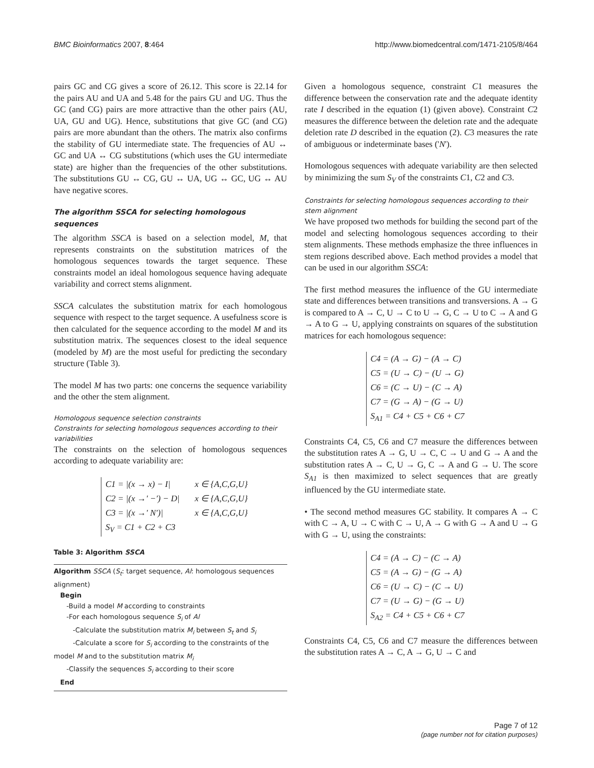BMC Bioinformatics 2007, 8:464 http://www.biomedcentral.com/1471-2105/8/464
pairs GC and CG gives a score of 26.12. This score is 22.14 for the pairs AU and UA and 5.48 for the pairs GU and UG. Thus the GC (and CG) pairs are more attractive than the other pairs (AU, UA, GU and UG). Hence, substitutions that give GC (and CG) pairs are more abundant than the others. The matrix also confirms the stability of GU intermediate state. The frequencies of AU ↔ GC and UA ↔ CG substitutions (which uses the GU intermediate state) are higher than the frequencies of the other substitutions. The substitutions GU ↔ CG, GU ↔ UA, UG ↔ GC, UG ↔ AU have negative scores.
The algorithm SSCA for selecting homologous sequences
The algorithm SSCA is based on a selection model, M, that represents constraints on the substitution matrices of the homologous sequences towards the target sequence. These constraints model an ideal homologous sequence having adequate variability and correct stems alignment.
SSCA calculates the substitution matrix for each homologous sequence with respect to the target sequence. A usefulness score is then calculated for the sequence according to the model M and its substitution matrix. The sequences closest to the ideal sequence (modeled by M) are the most useful for predicting the secondary structure (Table 3).
The model M has two parts: one concerns the sequence variability and the other the stem alignment.
Homologous sequence selection constraints
Constraints for selecting homologous sequences according to their variabilities
The constraints on the selection of homologous sequences according to adequate variability are:
C1 = |(x → x) − I| x ∈ {A,C,G,U}
C2 = |(x →′ −′) − D| x ∈ {A,C,G,U}
C3 = |(x →′ N′)| x ∈ {A,C,G,U}
S<sub>V</sub> = C1 + C2 + C3
Table 3: Algorithm SSCA
Algorithm SSCA (S<sub>t</sub>: target sequence, Al: homologous sequences alignment)
Begin
-Build a model M according to constraints
-For each homologous sequence S<sub>i</sub> of Al
-Calculate the substitution matrix M<sub>i</sub> between S<sub>t</sub> and S<sub>i</sub>
-Calculate a score for S<sub>i</sub> according to the constraints of the model M and to the substitution matrix M<sub>i</sub>
-Classify the sequences S<sub>i</sub> according to their score
End
Given a homologous sequence, constraint C1 measures the difference between the conservation rate and the adequate identity rate I described in the equation (1) (given above). Constraint C2 measures the difference between the deletion rate and the adequate deletion rate D described in the equation (2). C3 measures the rate of ambiguous or indeterminate bases ('N').
Homologous sequences with adequate variability are then selected by minimizing the sum S<sub>V</sub> of the constraints C1, C2 and C3.
Constraints for selecting homologous sequences according to their stem alignment
We have proposed two methods for building the second part of the model and selecting homologous sequences according to their stem alignments. These methods emphasize the three influences in stem regions described above. Each method provides a model that can be used in our algorithm SSCA:
The first method measures the influence of the GU intermediate state and differences between transitions and transversions. A → G is compared to A → C, U → C to U → G, C → U to C → A and G → A to G → U, applying constraints on squares of the substitution matrices for each homologous sequence:
C4 = (A → G) − (A → C)
C5 = (U → C) − (U → G)
C6 = (C → U) − (C → A)
C7 = (G → A) − (G → U)
S<sub>A1</sub> = C4 + C5 + C6 + C7
Constraints C4, C5, C6 and C7 measure the differences between the substitution rates A → G, U → C, C → U and G → A and the substitution rates A → C, U → G, C → A and G → U. The score S<sub>A1</sub> is then maximized to select sequences that are greatly influenced by the GU intermediate state.
• The second method measures GC stability. It compares A → C with C → A, U → C with C → U, A → G with G → A and U → G with G → U, using the constraints:
C4 = (A → C) − (C → A)
C5 = (A → G) − (G → A)
C6 = (U → C) − (C → U)
C7 = (U → G) − (G → U)
S<sub>A2</sub> = C4 + C5 + C6 + C7
Constraints C4, C5, C6 and C7 measure the differences between the substitution rates A → C, A → G, U → C and
Page 7 of 12
(page number not for citation purposes)